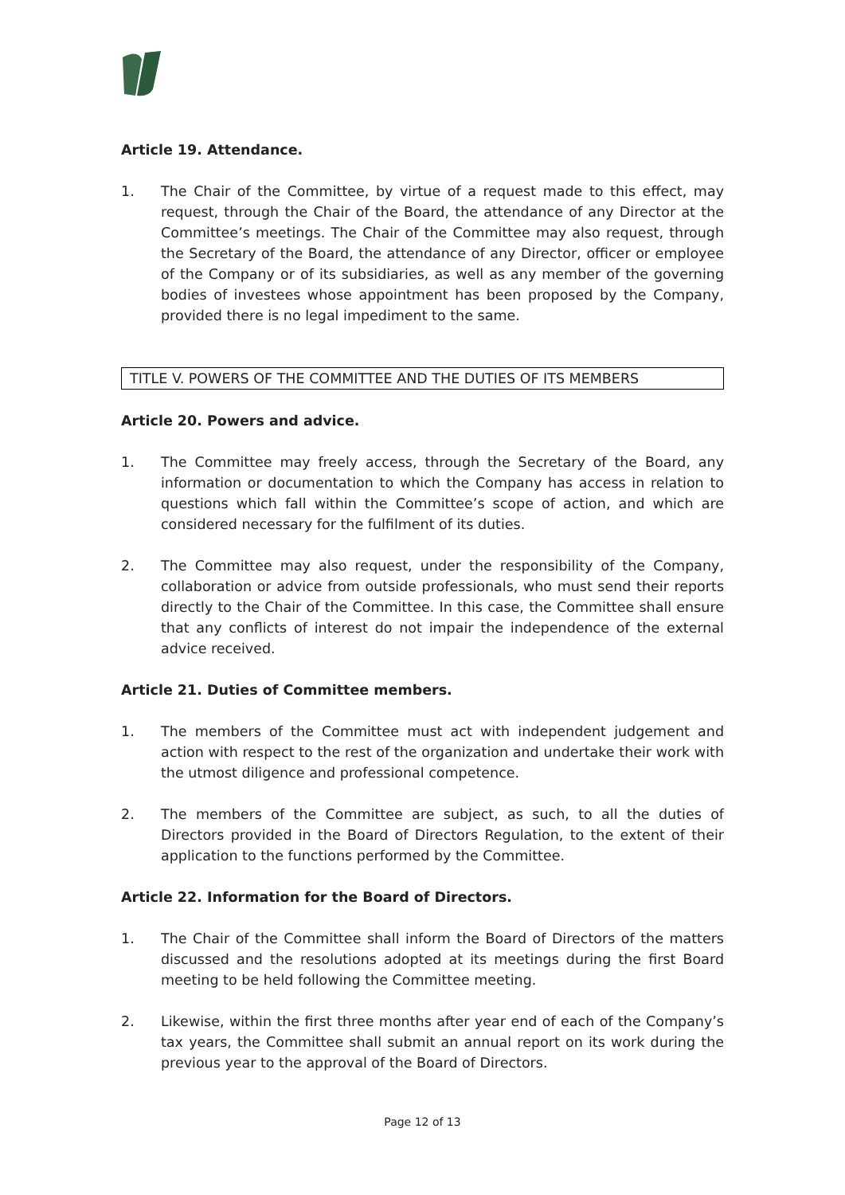Article 19. Attendance.
1. The Chair of the Committee, by virtue of a request made to this effect, may request, through the Chair of the Board, the attendance of any Director at the Committee’s meetings. The Chair of the Committee may also request, through the Secretary of the Board, the attendance of any Director, officer or employee of the Company or of its subsidiaries, as well as any member of the governing bodies of investees whose appointment has been proposed by the Company, provided there is no legal impediment to the same.
TITLE V. POWERS OF THE COMMITTEE AND THE DUTIES OF ITS MEMBERS
Article 20. Powers and advice.
1. The Committee may freely access, through the Secretary of the Board, any information or documentation to which the Company has access in relation to questions which fall within the Committee’s scope of action, and which are considered necessary for the fulfilment of its duties.
2. The Committee may also request, under the responsibility of the Company, collaboration or advice from outside professionals, who must send their reports directly to the Chair of the Committee. In this case, the Committee shall ensure that any conflicts of interest do not impair the independence of the external advice received.
Article 21. Duties of Committee members.
1. The members of the Committee must act with independent judgement and action with respect to the rest of the organization and undertake their work with the utmost diligence and professional competence.
2. The members of the Committee are subject, as such, to all the duties of Directors provided in the Board of Directors Regulation, to the extent of their application to the functions performed by the Committee.
Article 22. Information for the Board of Directors.
1. The Chair of the Committee shall inform the Board of Directors of the matters discussed and the resolutions adopted at its meetings during the first Board meeting to be held following the Committee meeting.
2. Likewise, within the first three months after year end of each of the Company’s tax years, the Committee shall submit an annual report on its work during the previous year to the approval of the Board of Directors.
Page 12 of 13